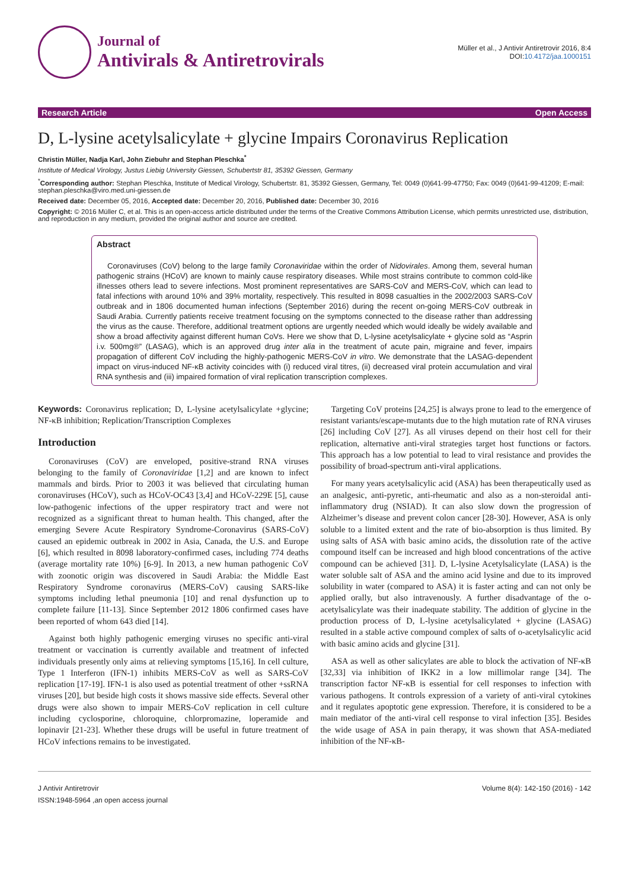Journal of
Antivirals & Antiretrovirals
Müller et al., J Antivir Antiretrovir 2016, 8:4
DOI:10.4172/jaa.1000151
Research Article Open Access
D, L-lysine acetylsalicylate + glycine Impairs Coronavirus Replication
Christin Müller, Nadja Karl, John Ziebuhr and Stephan Pleschka<sup>*</sup>
Institute of Medical Virology, Justus Liebig University Giessen, Schubertstr 81, 35392 Giessen, Germany
<sup>*</sup> Corresponding author: Stephan Pleschka, Institute of Medical Virology, Schubertstr. 81, 35392 Giessen, Germany, Tel: 0049 (0)641-99-47750; Fax: 0049 (0)641-99-41209; E-mail: stephan.pleschka@viro.med.uni-giessen.de
Received date: December 05, 2016, Accepted date: December 20, 2016, Published date: December 30, 2016
Copyright: © 2016 Müller C, et al. This is an open-access article distributed under the terms of the Creative Commons Attribution License, which permits unrestricted use, distribution, and reproduction in any medium, provided the original author and source are credited.
Abstract
Coronaviruses (CoV) belong to the large family Coronaviridae within the order of Nidovirales. Among them, several human pathogenic strains (HCoV) are known to mainly cause respiratory diseases. While most strains contribute to common cold-like illnesses others lead to severe infections. Most prominent representatives are SARS-CoV and MERS-CoV, which can lead to fatal infections with around 10% and 39% mortality, respectively. This resulted in 8098 casualties in the 2002/2003 SARS-CoV outbreak and in 1806 documented human infections (September 2016) during the recent on-going MERS-CoV outbreak in Saudi Arabia. Currently patients receive treatment focusing on the symptoms connected to the disease rather than addressing the virus as the cause. Therefore, additional treatment options are urgently needed which would ideally be widely available and show a broad affectivity against different human CoVs. Here we show that D, L-lysine acetylsalicylate + glycine sold as “Asprin i.v. 500mg®” (LASAG), which is an approved drug inter alia in the treatment of acute pain, migraine and fever, impairs propagation of different CoV including the highly-pathogenic MERS-CoV in vitro. We demonstrate that the LASAG-dependent impact on virus-induced NF-κB activity coincides with (i) reduced viral titres, (ii) decreased viral protein accumulation and viral RNA synthesis and (iii) impaired formation of viral replication transcription complexes.
Keywords: Coronavirus replication; D, L-lysine acetylsalicylate +glycine; NF-κB inhibition; Replication/Transcription Complexes
Introduction
Coronaviruses (CoV) are enveloped, positive-strand RNA viruses belonging to the family of Coronaviridae [1,2] and are known to infect mammals and birds. Prior to 2003 it was believed that circulating human coronaviruses (HCoV), such as HCoV-OC43 [3,4] and HCoV-229E [5], cause low-pathogenic infections of the upper respiratory tract and were not recognized as a significant threat to human health. This changed, after the emerging Severe Acute Respiratory Syndrome-Coronavirus (SARS-CoV) caused an epidemic outbreak in 2002 in Asia, Canada, the U.S. and Europe [6], which resulted in 8098 laboratory-confirmed cases, including 774 deaths (average mortality rate 10%) [6-9]. In 2013, a new human pathogenic CoV with zoonotic origin was discovered in Saudi Arabia: the Middle East Respiratory Syndrome coronavirus (MERS-CoV) causing SARS-like symptoms including lethal pneumonia [10] and renal dysfunction up to complete failure [11-13]. Since September 2012 1806 confirmed cases have been reported of whom 643 died [14].
Against both highly pathogenic emerging viruses no specific anti-viral treatment or vaccination is currently available and treatment of infected individuals presently only aims at relieving symptoms [15,16]. In cell culture, Type 1 Interferon (IFN-1) inhibits MERS-CoV as well as SARS-CoV replication [17-19]. IFN-1 is also used as potential treatment of other +ssRNA viruses [20], but beside high costs it shows massive side effects. Several other drugs were also shown to impair MERS-CoV replication in cell culture including cyclosporine, chloroquine, chlorpromazine, loperamide and lopinavir [21-23]. Whether these drugs will be useful in future treatment of HCoV infections remains to be investigated.
Targeting CoV proteins [24,25] is always prone to lead to the emergence of resistant variants/escape-mutants due to the high mutation rate of RNA viruses [26] including CoV [27]. As all viruses depend on their host cell for their replication, alternative anti-viral strategies target host functions or factors. This approach has a low potential to lead to viral resistance and provides the possibility of broad-spectrum anti-viral applications.
For many years acetylsalicylic acid (ASA) has been therapeutically used as an analgesic, anti-pyretic, anti-rheumatic and also as a non-steroidal anti-inflammatory drug (NSIAD). It can also slow down the progression of Alzheimer’s disease and prevent colon cancer [28-30]. However, ASA is only soluble to a limited extent and the rate of bio-absorption is thus limited. By using salts of ASA with basic amino acids, the dissolution rate of the active compound itself can be increased and high blood concentrations of the active compound can be achieved [31]. D, L-lysine Acetylsalicylate (LASA) is the water soluble salt of ASA and the amino acid lysine and due to its improved solubility in water (compared to ASA) it is faster acting and can not only be applied orally, but also intravenously. A further disadvantage of the o-acetylsalicylate was their inadequate stability. The addition of glycine in the production process of D, L-lysine acetylsalicylated + glycine (LASAG) resulted in a stable active compound complex of salts of o-acetylsalicylic acid with basic amino acids and glycine [31].
ASA as well as other salicylates are able to block the activation of NF-κB [32,33] via inhibition of IKK2 in a low millimolar range [34]. The transcription factor NF-κB is essential for cell responses to infection with various pathogens. It controls expression of a variety of anti-viral cytokines and it regulates apoptotic gene expression. Therefore, it is considered to be a main mediator of the anti-viral cell response to viral infection [35]. Besides the wide usage of ASA in pain therapy, it was shown that ASA-mediated inhibition of the NF-κB-
J Antivir Antiretrovir
ISSN:1948-5964 ,an open access journal
Volume 8(4): 142-150 (2016) - 142